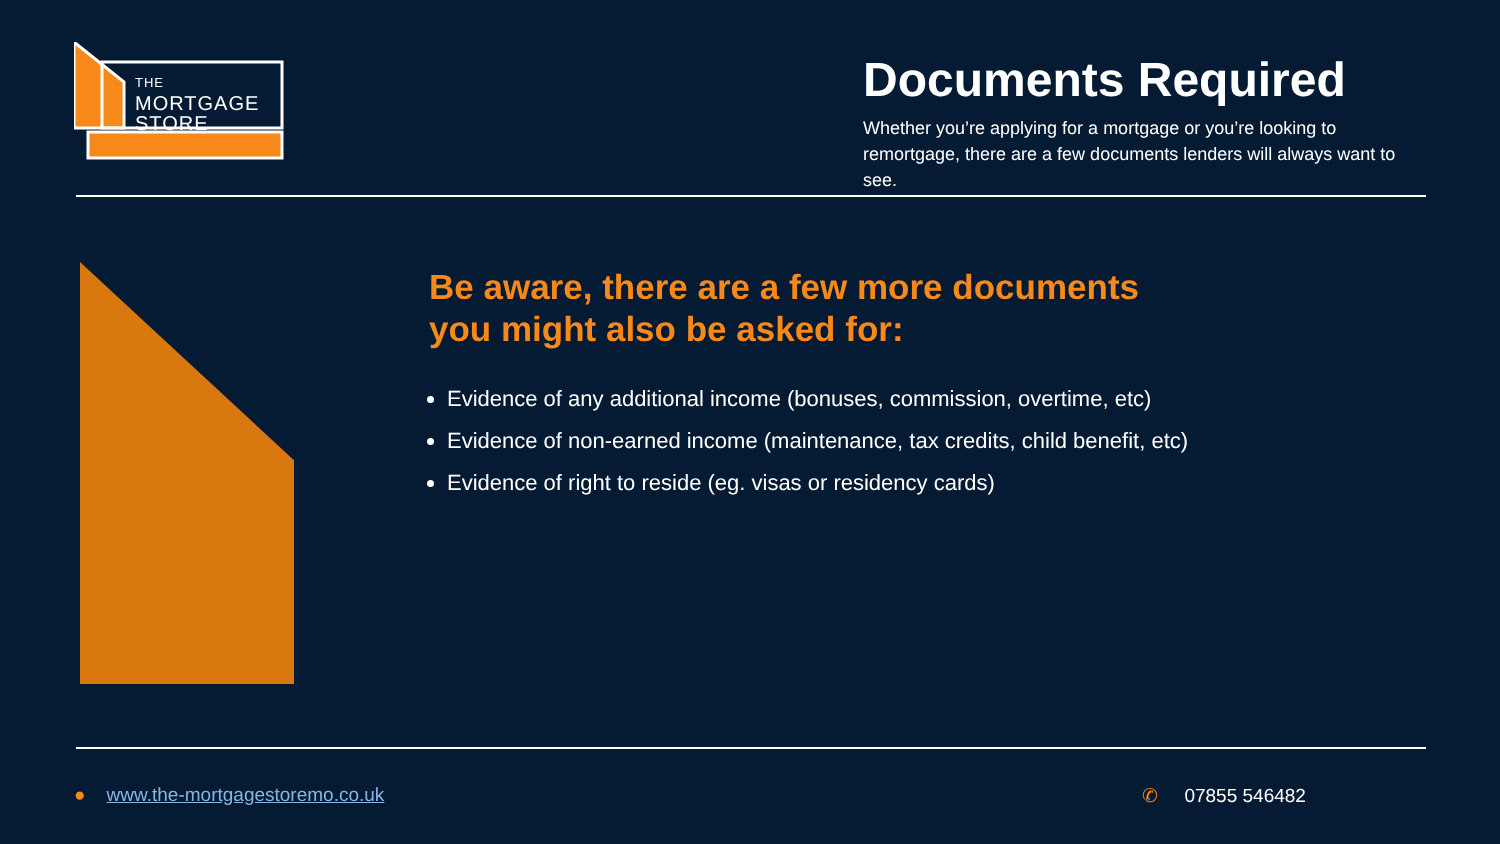THE
MORTGAGE
STORE
Documents Required
Whether you’re applying for a mortgage or you’re looking to remortgage, there are a few documents lenders will always want to see.
Be aware, there are a few more documents
you might also be asked for:
Evidence of any additional income (bonuses, commission, overtime, etc)
Evidence of non-earned income (maintenance, tax credits, child benefit, etc)
Evidence of right to reside (eg. visas or residency cards)
● www.the-mortgagestoremo.co.uk
✆ 07855 546482